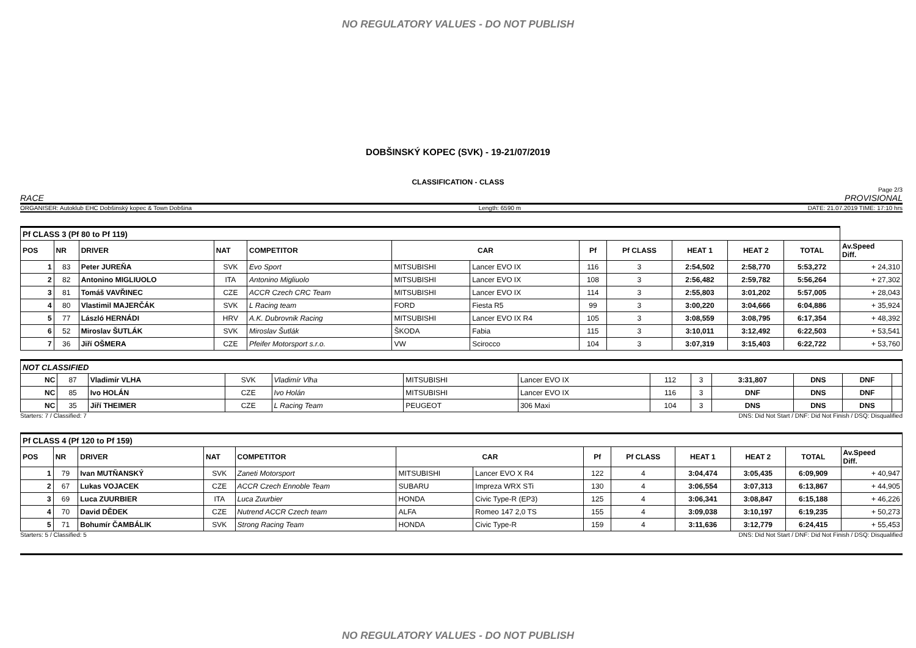NO REGULATORY VALUES - DO NOT PUBLISH
DOBŠINSKÝ KOPEC (SVK) - 19-21/07/2019
CLASSIFICATION - CLASS
Page 2/3
RACE PROVISIONAL
ORGANISER: Autoklub EHC Dobšinský kopec & Town Dobšina Length: 6590 m DATE: 21.07.2019 TIME: 17:10 hrs
| Pf CLASS 3 (Pf 80 to Pf 119) | | | | | | | | | | | | |
| POS | NR | DRIVER | NAT | COMPETITOR | CAR | | Pf | Pf CLASS | HEAT 1 | HEAT 2 | TOTAL | Av.Speed Diff. |
| 1 | 83 | Peter JUREŇA | SVK | Evo Sport | MITSUBISHI | Lancer EVO IX | 116 | 3 | 2:54,502 | 2:58,770 | 5:53,272 | + 24,310 |
| 2 | 82 | Antonino MIGLIUOLO | ITA | Antonino Migliuolo | MITSUBISHI | Lancer EVO IX | 108 | 3 | 2:56,482 | 2:59,782 | 5:56,264 | + 27,302 |
| 3 | 81 | Tomáš VAVŘINEC | CZE | ACCR Czech CRC Team | MITSUBISHI | Lancer EVO IX | 114 | 3 | 2:55,803 | 3:01,202 | 5:57,005 | + 28,043 |
| 4 | 80 | Vlastimil MAJERČÁK | SVK | L Racing team | FORD | Fiesta R5 | 99 | 3 | 3:00,220 | 3:04,666 | 6:04,886 | + 35,924 |
| 5 | 77 | László HERNÁDI | HRV | A.K. Dubrovnik Racing | MITSUBISHI | Lancer EVO IX R4 | 105 | 3 | 3:08,559 | 3:08,795 | 6:17,354 | + 48,392 |
| 6 | 52 | Miroslav ŠUTLÁK | SVK | Miroslav Šutlák | ŠKODA | Fabia | 115 | 3 | 3:10,011 | 3:12,492 | 6:22,503 | + 53,541 |
| 7 | 36 | Jiří OŠMERA | CZE | Pfeifer Motorsport s.r.o. | VW | Scirocco | 104 | 3 | 3:07,319 | 3:15,403 | 6:22,722 | + 53,760 |
| NOT CLASSIFIED | | | | | | | | | | | | |
| NC | 87 | Vladimír VLHA | SVK | Vladimír Vlha | MITSUBISHI | Lancer EVO IX | 112 | 3 | 3:31,807 | DNS | DNF | |
| NC | 85 | Ivo HOLÁN | CZE | Ivo Holán | MITSUBISHI | Lancer EVO IX | 116 | 3 | DNF | DNS | DNF | |
| NC | 35 | Jiří THEIMER | CZE | L Racing Team | PEUGEOT | 306 Maxi | 104 | 3 | DNS | DNS | DNS | |
Starters: 7 / Classified: 7 DNS: Did Not Start / DNF: Did Not Finish / DSQ: Disqualified
| Pf CLASS 4 (Pf 120 to Pf 159) | | | | | | | | | | | | |
| POS | NR | DRIVER | NAT | COMPETITOR | CAR | | Pf | Pf CLASS | HEAT 1 | HEAT 2 | TOTAL | Av.Speed Diff. |
| 1 | 79 | Ivan MUTŇANSKÝ | SVK | Zaneti Motorsport | MITSUBISHI | Lancer EVO X R4 | 122 | 4 | 3:04,474 | 3:05,435 | 6:09,909 | + 40,947 |
| 2 | 67 | Lukas VOJACEK | CZE | ACCR Czech Ennoble Team | SUBARU | Impreza WRX STi | 130 | 4 | 3:06,554 | 3:07,313 | 6:13,867 | + 44,905 |
| 3 | 69 | Luca ZUURBIER | ITA | Luca Zuurbier | HONDA | Civic Type-R (EP3) | 125 | 4 | 3:06,341 | 3:08,847 | 6:15,188 | + 46,226 |
| 4 | 70 | David DĚDEK | CZE | Nutrend ACCR Czech team | ALFA | Romeo 147 2,0 TS | 155 | 4 | 3:09,038 | 3:10,197 | 6:19,235 | + 50,273 |
| 5 | 71 | Bohumír ČAMBÁLIK | SVK | Strong Racing Team | HONDA | Civic Type-R | 159 | 4 | 3:11,636 | 3:12,779 | 6:24,415 | + 55,453 |
Starters: 5 / Classified: 5 DNS: Did Not Start / DNF: Did Not Finish / DSQ: Disqualified
NO REGULATORY VALUES - DO NOT PUBLISH